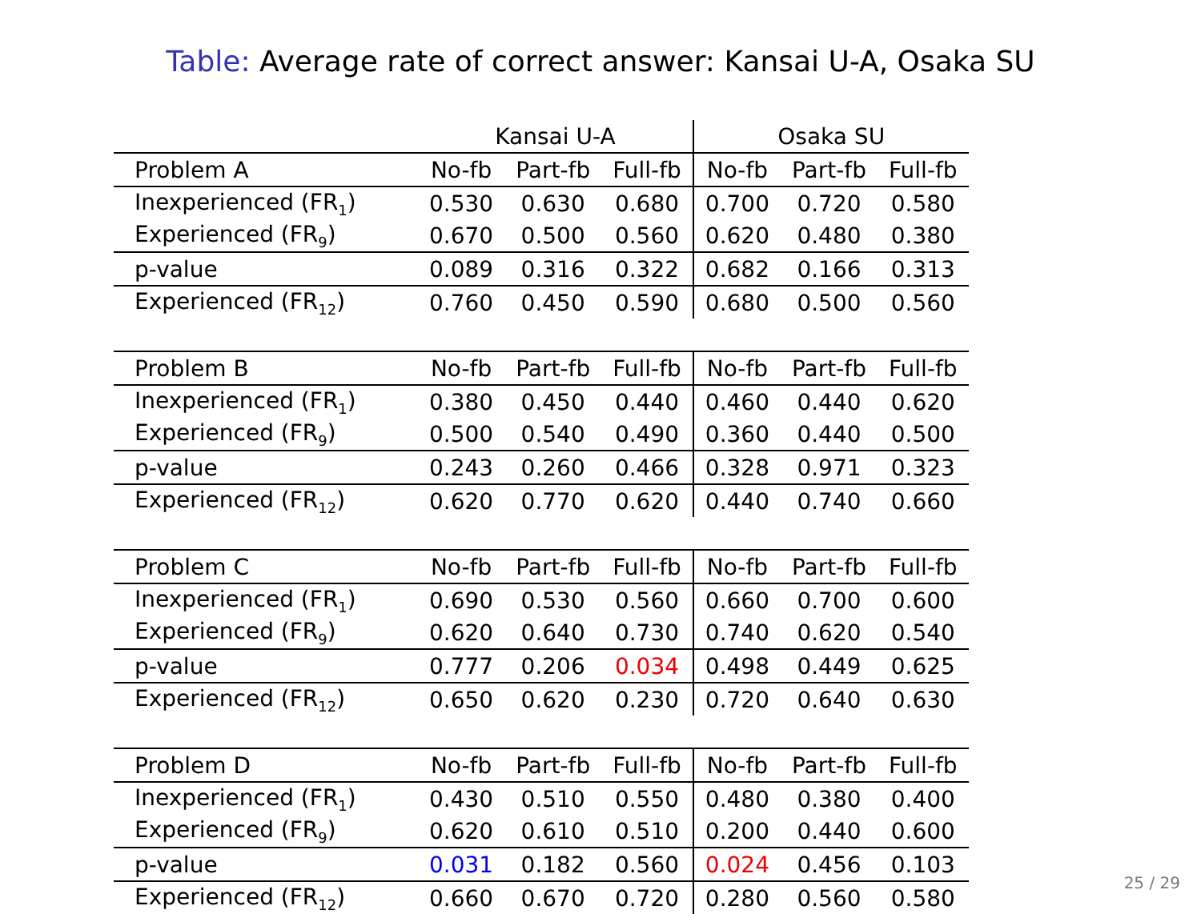Table: Average rate of correct answer: Kansai U-A, Osaka SU
| | Kansai U-A | | | Osaka SU | | |
| --- | --- | --- | --- | --- | --- | --- |
| Problem A | No-fb | Part-fb | Full-fb | No-fb | Part-fb | Full-fb |
| Inexperienced (FR<sub>1</sub>) | 0.530 | 0.630 | 0.680 | 0.700 | 0.720 | 0.580 |
| Experienced (FR<sub>9</sub>) | 0.670 | 0.500 | 0.560 | 0.620 | 0.480 | 0.380 |
| p-value | 0.089 | 0.316 | 0.322 | 0.682 | 0.166 | 0.313 |
| Experienced (FR<sub>12</sub>) | 0.760 | 0.450 | 0.590 | 0.680 | 0.500 | 0.560 |
| Problem B | No-fb | Part-fb | Full-fb | No-fb | Part-fb | Full-fb |
| Inexperienced (FR<sub>1</sub>) | 0.380 | 0.450 | 0.440 | 0.460 | 0.440 | 0.620 |
| Experienced (FR<sub>9</sub>) | 0.500 | 0.540 | 0.490 | 0.360 | 0.440 | 0.500 |
| p-value | 0.243 | 0.260 | 0.466 | 0.328 | 0.971 | 0.323 |
| Experienced (FR<sub>12</sub>) | 0.620 | 0.770 | 0.620 | 0.440 | 0.740 | 0.660 |
| Problem C | No-fb | Part-fb | Full-fb | No-fb | Part-fb | Full-fb |
| Inexperienced (FR<sub>1</sub>) | 0.690 | 0.530 | 0.560 | 0.660 | 0.700 | 0.600 |
| Experienced (FR<sub>9</sub>) | 0.620 | 0.640 | 0.730 | 0.740 | 0.620 | 0.540 |
| p-value | 0.777 | 0.206 | 0.034 | 0.498 | 0.449 | 0.625 |
| Experienced (FR<sub>12</sub>) | 0.650 | 0.620 | 0.230 | 0.720 | 0.640 | 0.630 |
| Problem D | No-fb | Part-fb | Full-fb | No-fb | Part-fb | Full-fb |
| Inexperienced (FR<sub>1</sub>) | 0.430 | 0.510 | 0.550 | 0.480 | 0.380 | 0.400 |
| Experienced (FR<sub>9</sub>) | 0.620 | 0.610 | 0.510 | 0.200 | 0.440 | 0.600 |
| p-value | 0.031 | 0.182 | 0.560 | 0.024 | 0.456 | 0.103 |
| Experienced (FR<sub>12</sub>) | 0.660 | 0.670 | 0.720 | 0.280 | 0.560 | 0.580 |
25 / 29